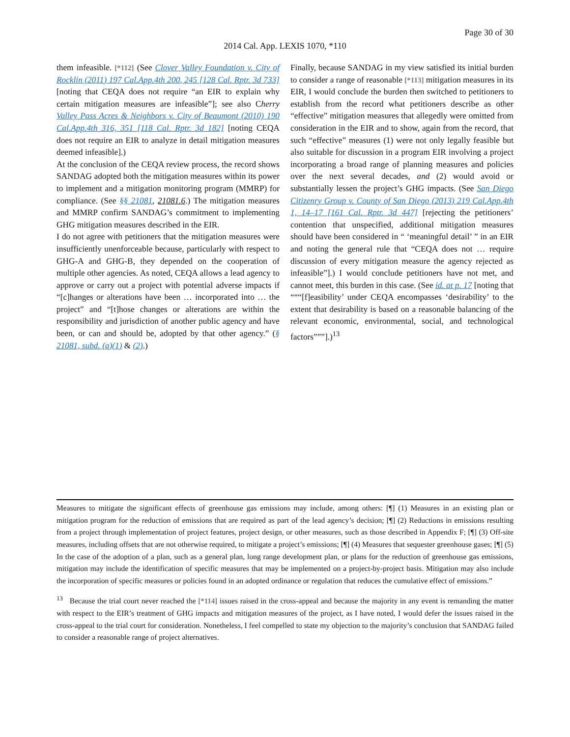Page 30 of 30
2014 Cal. App. LEXIS 1070, *110
them infeasible. [*112] (See Clover Valley Foundation v. City of Rocklin (2011) 197 Cal.App.4th 200, 245 [128 Cal. Rptr. 3d 733] [noting that CEQA does not require “an EIR to explain why certain mitigation measures are infeasible”]; see also Cherry Valley Pass Acres & Neighbors v. City of Beaumont (2010) 190 Cal.App.4th 316, 351 [118 Cal. Rptr. 3d 182] [noting CEQA does not require an EIR to analyze in detail mitigation measures deemed infeasible].)
At the conclusion of the CEQA review process, the record shows SANDAG adopted both the mitigation measures within its power to implement and a mitigation monitoring program (MMRP) for compliance. (See §§ 21081, 21081.6.) The mitigation measures and MMRP confirm SANDAG’s commitment to implementing GHG mitigation measures described in the EIR.
I do not agree with petitioners that the mitigation measures were insufficiently unenforceable because, particularly with respect to GHG-A and GHG-B, they depended on the cooperation of multiple other agencies. As noted, CEQA allows a lead agency to approve or carry out a project with potential adverse impacts if “[c]hanges or alterations have been … incorporated into … the project” and “[t]hose changes or alterations are within the responsibility and jurisdiction of another public agency and have been, or can and should be, adopted by that other agency.” (§ 21081, subd. (a)(1) & (2).)
Finally, because SANDAG in my view satisfied its initial burden to consider a range of reasonable [*113] mitigation measures in its EIR, I would conclude the burden then switched to petitioners to establish from the record what petitioners describe as other “effective” mitigation measures that allegedly were omitted from consideration in the EIR and to show, again from the record, that such “effective” measures (1) were not only legally feasible but also suitable for discussion in a program EIR involving a project incorporating a broad range of planning measures and policies over the next several decades, and (2) would avoid or substantially lessen the project’s GHG impacts. (See San Diego Citizenry Group v. County of San Diego (2013) 219 Cal.App.4th 1, 14–17 [161 Cal. Rptr. 3d 447] [rejecting the petitioners’ contention that unspecified, additional mitigation measures should have been considered in “ ‘meaningful detail’ ” in an EIR and noting the general rule that “CEQA does not … require discussion of every mitigation measure the agency rejected as infeasible”].) I would conclude petitioners have not met, and cannot meet, this burden in this case. (See id. at p. 17 [noting that “““[f]easibility’ under CEQA encompasses ‘desirability’ to the extent that desirability is based on a reasonable balancing of the relevant economic, environmental, social, and technological factors”””].)<sup>13</sup>
Measures to mitigate the significant effects of greenhouse gas emissions may include, among others: [¶] (1) Measures in an existing plan or mitigation program for the reduction of emissions that are required as part of the lead agency’s decision; [¶] (2) Reductions in emissions resulting from a project through implementation of project features, project design, or other measures, such as those described in Appendix F; [¶] (3) Off-site measures, including offsets that are not otherwise required, to mitigate a project’s emissions; [¶] (4) Measures that sequester greenhouse gases; [¶] (5) In the case of the adoption of a plan, such as a general plan, long range development plan, or plans for the reduction of greenhouse gas emissions, mitigation may include the identification of specific measures that may be implemented on a project-by-project basis. Mitigation may also include the incorporation of specific measures or policies found in an adopted ordinance or regulation that reduces the cumulative effect of emissions.”
<sup>13</sup> Because the trial court never reached the [*114] issues raised in the cross-appeal and because the majority in any event is remanding the matter with respect to the EIR’s treatment of GHG impacts and mitigation measures of the project, as I have noted, I would defer the issues raised in the cross-appeal to the trial court for consideration. Nonetheless, I feel compelled to state my objection to the majority’s conclusion that SANDAG failed to consider a reasonable range of project alternatives.